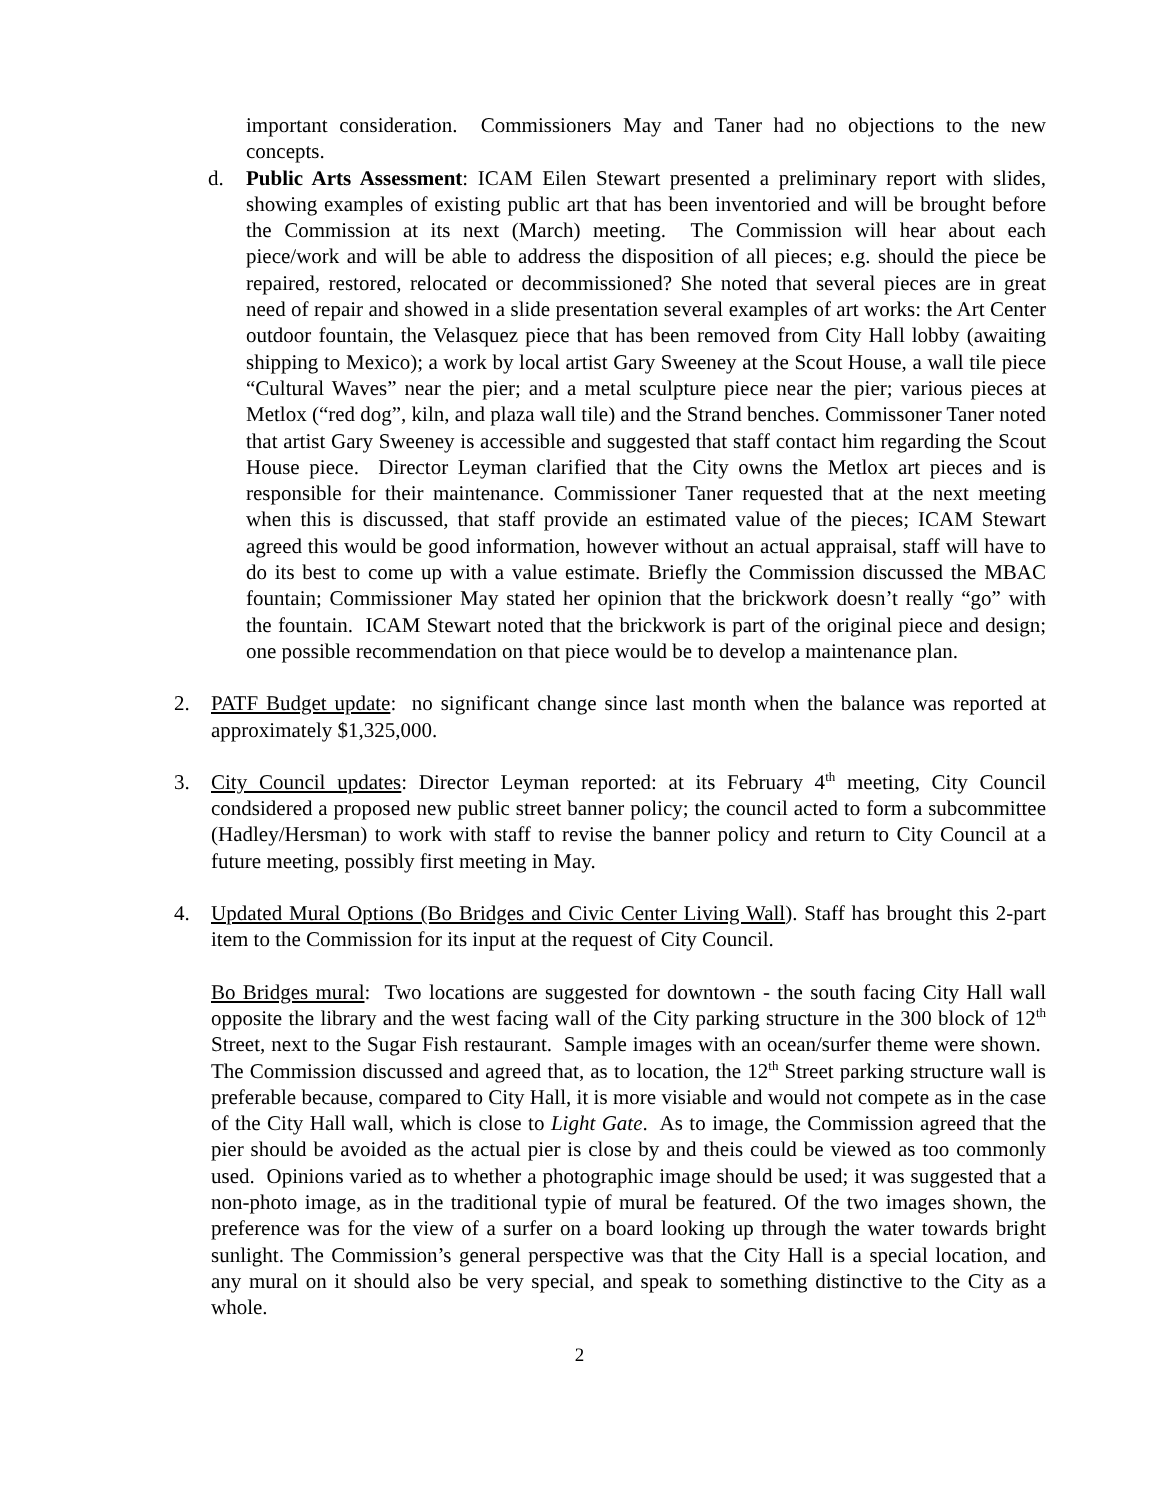important consideration. Commissioners May and Taner had no objections to the new concepts.
d. Public Arts Assessment: ICAM Eilen Stewart presented a preliminary report with slides, showing examples of existing public art that has been inventoried and will be brought before the Commission at its next (March) meeting. The Commission will hear about each piece/work and will be able to address the disposition of all pieces; e.g. should the piece be repaired, restored, relocated or decommissioned? She noted that several pieces are in great need of repair and showed in a slide presentation several examples of art works: the Art Center outdoor fountain, the Velasquez piece that has been removed from City Hall lobby (awaiting shipping to Mexico); a work by local artist Gary Sweeney at the Scout House, a wall tile piece “Cultural Waves” near the pier; and a metal sculpture piece near the pier; various pieces at Metlox (“red dog”, kiln, and plaza wall tile) and the Strand benches. Commissoner Taner noted that artist Gary Sweeney is accessible and suggested that staff contact him regarding the Scout House piece. Director Leyman clarified that the City owns the Metlox art pieces and is responsible for their maintenance. Commissioner Taner requested that at the next meeting when this is discussed, that staff provide an estimated value of the pieces; ICAM Stewart agreed this would be good information, however without an actual appraisal, staff will have to do its best to come up with a value estimate. Briefly the Commission discussed the MBAC fountain; Commissioner May stated her opinion that the brickwork doesn’t really “go” with the fountain. ICAM Stewart noted that the brickwork is part of the original piece and design; one possible recommendation on that piece would be to develop a maintenance plan.
2. PATF Budget update: no significant change since last month when the balance was reported at approximately $1,325,000.
3. City Council updates: Director Leyman reported: at its February 4<sup>th</sup> meeting, City Council condsidered a proposed new public street banner policy; the council acted to form a subcommittee (Hadley/Hersman) to work with staff to revise the banner policy and return to City Council at a future meeting, possibly first meeting in May.
4. Updated Mural Options (Bo Bridges and Civic Center Living Wall). Staff has brought this 2-part item to the Commission for its input at the request of City Council.
Bo Bridges mural: Two locations are suggested for downtown - the south facing City Hall wall opposite the library and the west facing wall of the City parking structure in the 300 block of 12<sup>th</sup> Street, next to the Sugar Fish restaurant. Sample images with an ocean/surfer theme were shown. The Commission discussed and agreed that, as to location, the 12<sup>th</sup> Street parking structure wall is preferable because, compared to City Hall, it is more visiable and would not compete as in the case of the City Hall wall, which is close to Light Gate. As to image, the Commission agreed that the pier should be avoided as the actual pier is close by and theis could be viewed as too commonly used. Opinions varied as to whether a photographic image should be used; it was suggested that a non-photo image, as in the traditional typie of mural be featured. Of the two images shown, the preference was for the view of a surfer on a board looking up through the water towards bright sunlight. The Commission’s general perspective was that the City Hall is a special location, and any mural on it should also be very special, and speak to something distinctive to the City as a whole.
2